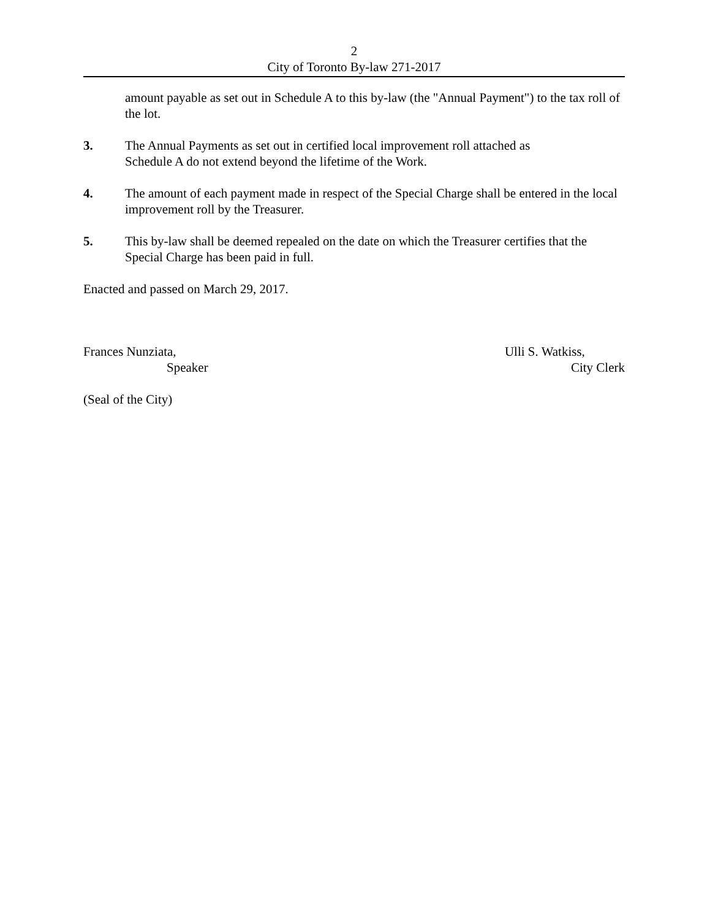2
City of Toronto By-law 271-2017
amount payable as set out in Schedule A to this by-law (the "Annual Payment") to the tax roll of the lot.
3. The Annual Payments as set out in certified local improvement roll attached as
Schedule A do not extend beyond the lifetime of the Work.
4. The amount of each payment made in respect of the Special Charge shall be entered in the local improvement roll by the Treasurer.
5. This by-law shall be deemed repealed on the date on which the Treasurer certifies that the Special Charge has been paid in full.
Enacted and passed on March 29, 2017.
Frances Nunziata,
Speaker
Ulli S. Watkiss,
City Clerk
(Seal of the City)